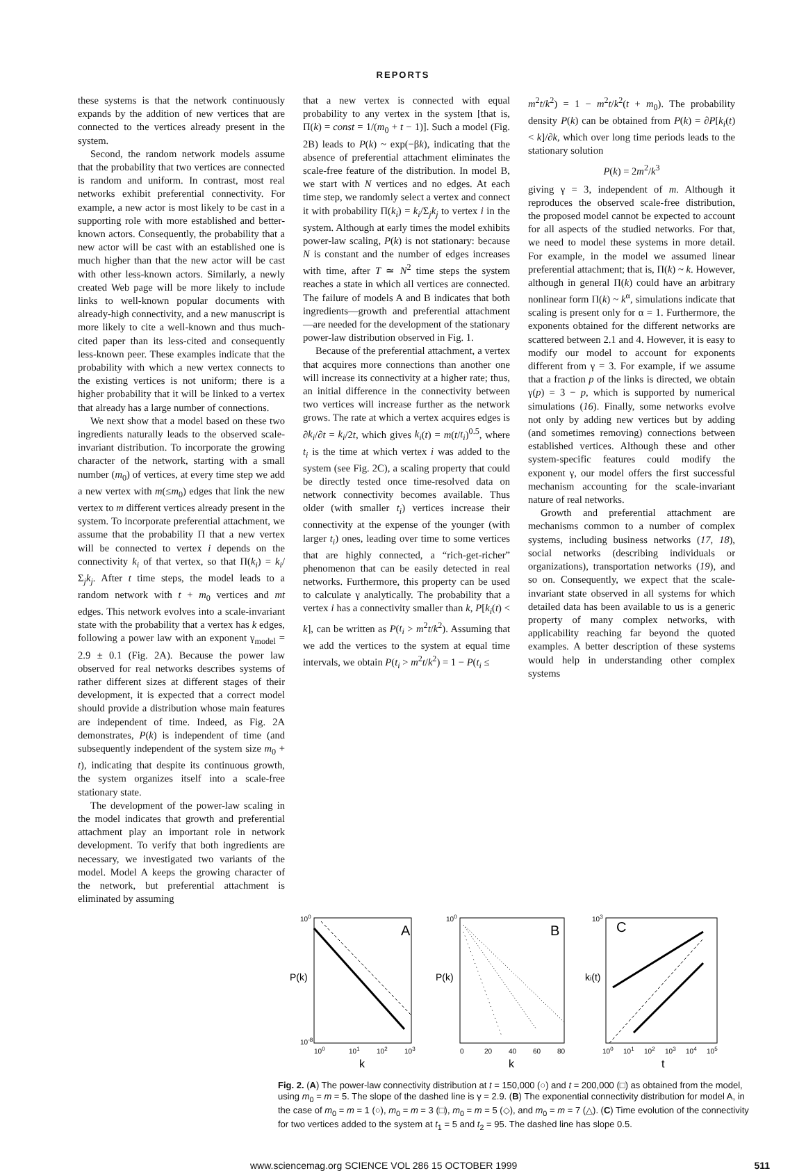REPORTS
these systems is that the network continuously expands by the addition of new vertices that are connected to the vertices already present in the system.
Second, the random network models assume that the probability that two vertices are connected is random and uniform. In contrast, most real networks exhibit preferential connectivity. For example, a new actor is most likely to be cast in a supporting role with more established and better-known actors. Consequently, the probability that a new actor will be cast with an established one is much higher than that the new actor will be cast with other less-known actors. Similarly, a newly created Web page will be more likely to include links to well-known popular documents with already-high connectivity, and a new manuscript is more likely to cite a well-known and thus much-cited paper than its less-cited and consequently less-known peer. These examples indicate that the probability with which a new vertex connects to the existing vertices is not uniform; there is a higher probability that it will be linked to a vertex that already has a large number of connections.
We next show that a model based on these two ingredients naturally leads to the observed scale-invariant distribution. To incorporate the growing character of the network, starting with a small number (m<sub>0</sub>) of vertices, at every time step we add a new vertex with m(≤m<sub>0</sub>) edges that link the new vertex to m different vertices already present in the system. To incorporate preferential attachment, we assume that the probability Π that a new vertex will be connected to vertex i depends on the connectivity k<sub>i</sub> of that vertex, so that Π(k<sub>i</sub>) = k<sub>i</sub>/Σ<sub>j</sub>k<sub>j</sub>. After t time steps, the model leads to a random network with t + m<sub>0</sub> vertices and mt edges. This network evolves into a scale-invariant state with the probability that a vertex has k edges, following a power law with an exponent γ<sub>model</sub> = 2.9 ± 0.1 (Fig. 2A). Because the power law observed for real networks describes systems of rather different sizes at different stages of their development, it is expected that a correct model should provide a distribution whose main features are independent of time. Indeed, as Fig. 2A demonstrates, P(k) is independent of time (and subsequently independent of the system size m<sub>0</sub> + t), indicating that despite its continuous growth, the system organizes itself into a scale-free stationary state.
The development of the power-law scaling in the model indicates that growth and preferential attachment play an important role in network development. To verify that both ingredients are necessary, we investigated two variants of the model. Model A keeps the growing character of the network, but preferential attachment is eliminated by assuming
that a new vertex is connected with equal probability to any vertex in the system [that is, Π(k) = const = 1/(m<sub>0</sub> + t − 1)]. Such a model (Fig. 2B) leads to P(k) ~ exp(−βk), indicating that the absence of preferential attachment eliminates the scale-free feature of the distribution. In model B, we start with N vertices and no edges. At each time step, we randomly select a vertex and connect it with probability Π(k<sub>i</sub>) = k<sub>i</sub>/Σ<sub>j</sub>k<sub>j</sub> to vertex i in the system. Although at early times the model exhibits power-law scaling, P(k) is not stationary: because N is constant and the number of edges increases with time, after T ≃ N<sup>2</sup> time steps the system reaches a state in which all vertices are connected. The failure of models A and B indicates that both ingredients—growth and preferential attachment—are needed for the development of the stationary power-law distribution observed in Fig. 1.
Because of the preferential attachment, a vertex that acquires more connections than another one will increase its connectivity at a higher rate; thus, an initial difference in the connectivity between two vertices will increase further as the network grows. The rate at which a vertex acquires edges is ∂k<sub>i</sub>/∂t = k<sub>i</sub>/2t, which gives k<sub>i</sub>(t) = m(t/t<sub>i</sub>)<sup>0.5</sup>, where t<sub>i</sub> is the time at which vertex i was added to the system (see Fig. 2C), a scaling property that could be directly tested once time-resolved data on network connectivity becomes available. Thus older (with smaller t<sub>i</sub>) vertices increase their connectivity at the expense of the younger (with larger t<sub>i</sub>) ones, leading over time to some vertices that are highly connected, a “rich-get-richer” phenomenon that can be easily detected in real networks. Furthermore, this property can be used to calculate γ analytically. The probability that a vertex i has a connectivity smaller than k, P[k<sub>i</sub>(t) < k], can be written as P(t<sub>i</sub> > m<sup>2</sup>t/k<sup>2</sup>). Assuming that we add the vertices to the system at equal time intervals, we obtain P(t<sub>i</sub> > m<sup>2</sup>t/k<sup>2</sup>) = 1 − P(t<sub>i</sub> ≤
m<sup>2</sup>t/k<sup>2</sup>) = 1 − m<sup>2</sup>t/k<sup>2</sup>(t + m<sub>0</sub>). The probability density P(k) can be obtained from P(k) = ∂P[k<sub>i</sub>(t) < k]/∂k, which over long time periods leads to the stationary solution
P(k) = 2m<sup>2</sup>/k<sup>3</sup>
giving γ = 3, independent of m. Although it reproduces the observed scale-free distribution, the proposed model cannot be expected to account for all aspects of the studied networks. For that, we need to model these systems in more detail. For example, in the model we assumed linear preferential attachment; that is, Π(k) ~ k. However, although in general Π(k) could have an arbitrary nonlinear form Π(k) ~ k<sup>α</sup>, simulations indicate that scaling is present only for α = 1. Furthermore, the exponents obtained for the different networks are scattered between 2.1 and 4. However, it is easy to modify our model to account for exponents different from γ = 3. For example, if we assume that a fraction p of the links is directed, we obtain γ(p) = 3 − p, which is supported by numerical simulations (16). Finally, some networks evolve not only by adding new vertices but by adding (and sometimes removing) connections between established vertices. Although these and other system-specific features could modify the exponent γ, our model offers the first successful mechanism accounting for the scale-invariant nature of real networks.
Growth and preferential attachment are mechanisms common to a number of complex systems, including business networks (17, 18), social networks (describing individuals or organizations), transportation networks (19), and so on. Consequently, we expect that the scale-invariant state observed in all systems for which detailed data has been available to us is a generic property of many complex networks, with applicability reaching far beyond the quoted examples. A better description of these systems would help in understanding other complex systems
A
B
C
P(k)
P(k)
ki(t)
100
10-8
100
103
100
101
102
103
0
20
40
60
80
100
101
102
103
104
105
k
k
t
Fig. 2. (A) The power-law connectivity distribution at t = 150,000 (○) and t = 200,000 (□) as obtained from the model, using m<sub>0</sub> = m = 5. The slope of the dashed line is γ = 2.9. (B) The exponential connectivity distribution for model A, in the case of m<sub>0</sub> = m = 1 (○), m<sub>0</sub> = m = 3 (□), m<sub>0</sub> = m = 5 (◇), and m<sub>0</sub> = m = 7 (△). (C) Time evolution of the connectivity for two vertices added to the system at t<sub>1</sub> = 5 and t<sub>2</sub> = 95. The dashed line has slope 0.5.
www.sciencemag.org SCIENCE VOL 286 15 OCTOBER 1999 511